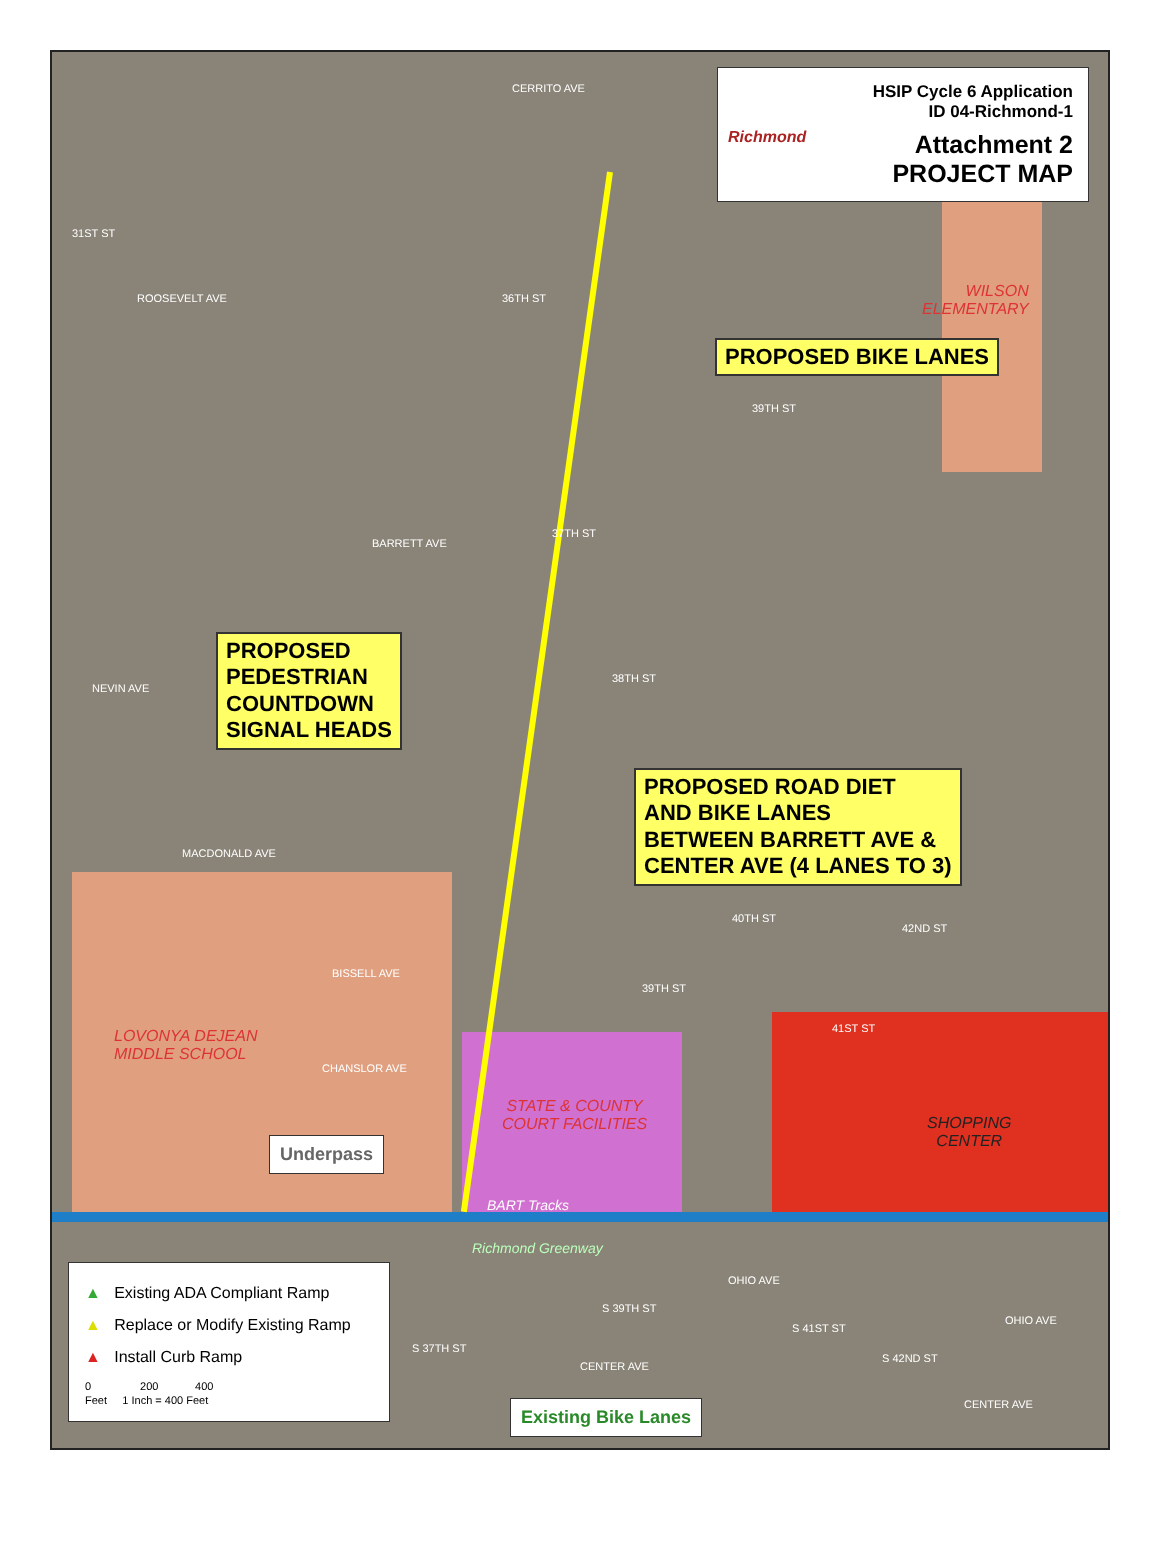HSIP Cycle 6 Application
ID 04-Richmond-1
Attachment 2
PROJECT MAP
Richmond
CERRITO AVE
ROOSEVELT AVE
BARRETT AVE
NEVIN AVE
MACDONALD AVE
BISSELL AVE
CHANSLOR AVE
31ST ST
36TH ST
37TH ST
39TH ST
38TH ST
WILSON
ELEMENTARY
PROPOSED BIKE LANES
PROPOSED
PEDESTRIAN
COUNTDOWN
SIGNAL HEADS
PROPOSED ROAD DIET
AND BIKE LANES
BETWEEN BARRETT AVE &
CENTER AVE (4 LANES TO 3)
40TH ST
42ND ST
39TH ST
41ST ST
LOVONYA DEJEAN
MIDDLE SCHOOL
STATE & COUNTY
COURT FACILITIES
SHOPPING
CENTER
Underpass
BART Tracks
Richmond Greenway
OHIO AVE
OHIO AVE
CENTER AVE
CENTER AVE
S 37TH ST
S 39TH ST
S 41ST ST
S 42ND ST
Existing Bike Lanes
▲ Existing ADA Compliant Ramp
▲ Replace or Modify Existing Ramp
▲ Install Curb Ramp
0 200 400
Feet 1 Inch = 400 Feet